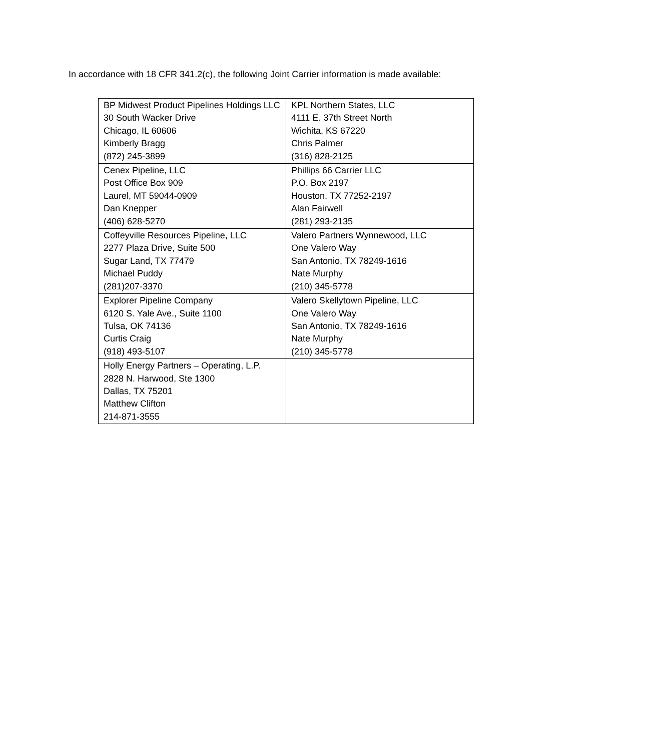In accordance with 18 CFR 341.2(c), the following Joint Carrier information is made available:
| BP Midwest Product Pipelines Holdings LLC 30 South Wacker Drive Chicago, IL 60606 Kimberly Bragg (872) 245-3899 | KPL Northern States, LLC 4111 E. 37th Street North Wichita, KS 67220 Chris Palmer (316) 828-2125 |
| Cenex Pipeline, LLC Post Office Box 909 Laurel, MT 59044-0909 Dan Knepper (406) 628-5270 | Phillips 66 Carrier LLC P.O. Box 2197 Houston, TX 77252-2197 Alan Fairwell (281) 293-2135 |
| Coffeyville Resources Pipeline, LLC 2277 Plaza Drive, Suite 500 Sugar Land, TX 77479 Michael Puddy (281)207-3370 | Valero Partners Wynnewood, LLC One Valero Way San Antonio, TX 78249-1616 Nate Murphy (210) 345-5778 |
| Explorer Pipeline Company 6120 S. Yale Ave., Suite 1100 Tulsa, OK 74136 Curtis Craig (918) 493-5107 | Valero Skellytown Pipeline, LLC One Valero Way San Antonio, TX 78249-1616 Nate Murphy (210) 345-5778 |
| Holly Energy Partners – Operating, L.P. 2828 N. Harwood, Ste 1300 Dallas, TX 75201 Matthew Clifton 214-871-3555 | |